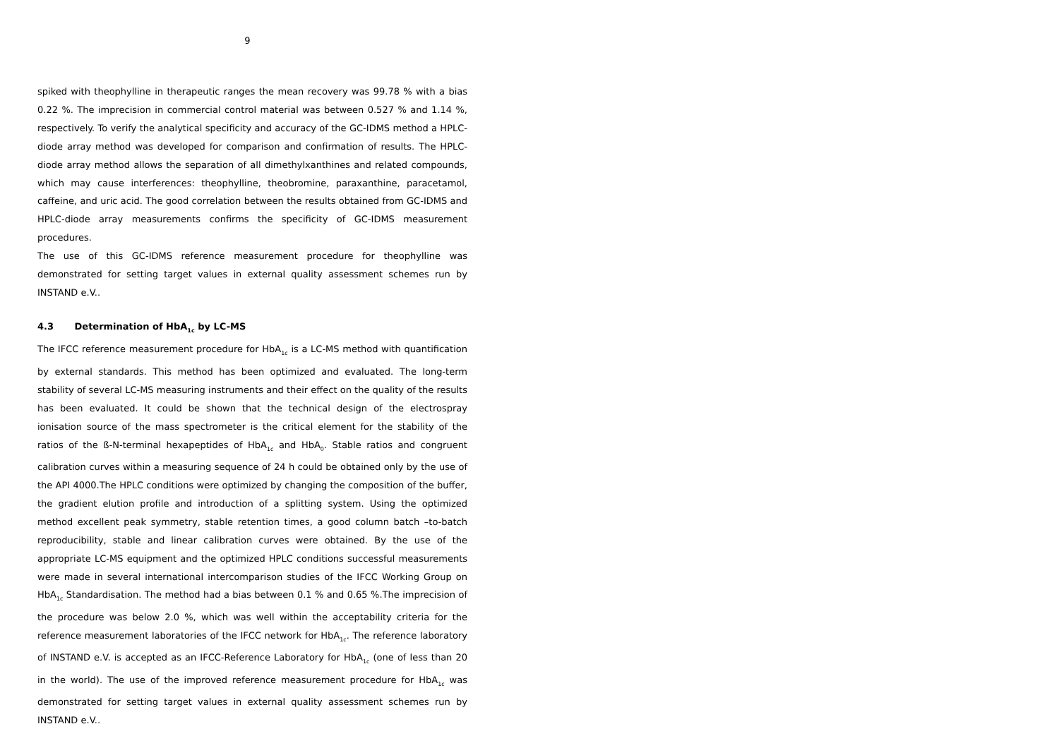9
spiked with theophylline in therapeutic ranges the mean recovery was 99.78 % with a bias 0.22 %. The imprecision in commercial control material was between 0.527 % and 1.14 %, respectively. To verify the analytical specificity and accuracy of the GC-IDMS method a HPLC-diode array method was developed for comparison and confirmation of results. The HPLC-diode array method allows the separation of all dimethylxanthines and related compounds, which may cause interferences: theophylline, theobromine, paraxanthine, paracetamol, caffeine, and uric acid. The good correlation between the results obtained from GC-IDMS and HPLC-diode array measurements confirms the specificity of GC-IDMS measurement procedures.
The use of this GC-IDMS reference measurement procedure for theophylline was demonstrated for setting target values in external quality assessment schemes run by INSTAND e.V..
4.3 Determination of HbA<sub>1c</sub> by LC-MS
The IFCC reference measurement procedure for HbA<sub>1c</sub> is a LC-MS method with quantification by external standards. This method has been optimized and evaluated. The long-term stability of several LC-MS measuring instruments and their effect on the quality of the results has been evaluated. It could be shown that the technical design of the electrospray ionisation source of the mass spectrometer is the critical element for the stability of the ratios of the ß-N-terminal hexapeptides of HbA<sub>1c</sub> and HbA<sub>0</sub>. Stable ratios and congruent calibration curves within a measuring sequence of 24 h could be obtained only by the use of the API 4000.The HPLC conditions were optimized by changing the composition of the buffer, the gradient elution profile and introduction of a splitting system. Using the optimized method excellent peak symmetry, stable retention times, a good column batch –to-batch reproducibility, stable and linear calibration curves were obtained. By the use of the appropriate LC-MS equipment and the optimized HPLC conditions successful measurements were made in several international intercomparison studies of the IFCC Working Group on HbA<sub>1c</sub> Standardisation. The method had a bias between 0.1 % and 0.65 %.The imprecision of the procedure was below 2.0 %, which was well within the acceptability criteria for the reference measurement laboratories of the IFCC network for HbA<sub>1c</sub>. The reference laboratory of INSTAND e.V. is accepted as an IFCC-Reference Laboratory for HbA<sub>1c</sub> (one of less than 20 in the world). The use of the improved reference measurement procedure for HbA<sub>1c</sub> was demonstrated for setting target values in external quality assessment schemes run by INSTAND e.V..